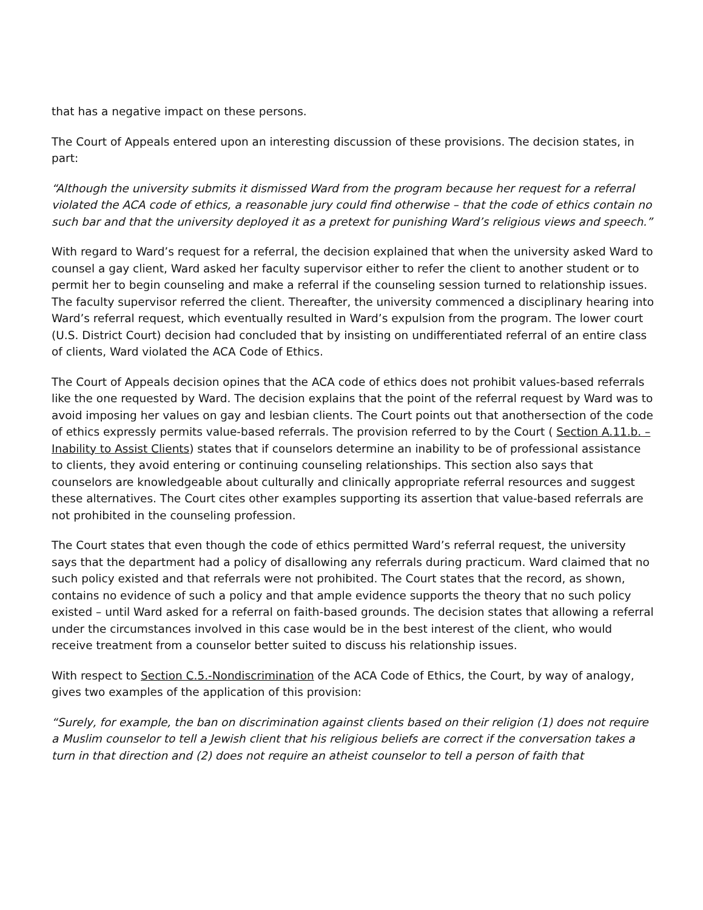that has a negative impact on these persons.
The Court of Appeals entered upon an interesting discussion of these provisions. The decision states, in part:
“Although the university submits it dismissed Ward from the program because her request for a referral violated the ACA code of ethics, a reasonable jury could find otherwise – that the code of ethics contain no such bar and that the university deployed it as a pretext for punishing Ward’s religious views and speech.”
With regard to Ward’s request for a referral, the decision explained that when the university asked Ward to counsel a gay client, Ward asked her faculty supervisor either to refer the client to another student or to permit her to begin counseling and make a referral if the counseling session turned to relationship issues. The faculty supervisor referred the client. Thereafter, the university commenced a disciplinary hearing into Ward’s referral request, which eventually resulted in Ward’s expulsion from the program. The lower court (U.S. District Court) decision had concluded that by insisting on undifferentiated referral of an entire class of clients, Ward violated the ACA Code of Ethics.
The Court of Appeals decision opines that the ACA code of ethics does not prohibit values-based referrals like the one requested by Ward. The decision explains that the point of the referral request by Ward was to avoid imposing her values on gay and lesbian clients. The Court points out that anothersection of the code of ethics expressly permits value-based referrals. The provision referred to by the Court ( Section A.11.b. – Inability to Assist Clients) states that if counselors determine an inability to be of professional assistance to clients, they avoid entering or continuing counseling relationships. This section also says that counselors are knowledgeable about culturally and clinically appropriate referral resources and suggest these alternatives. The Court cites other examples supporting its assertion that value-based referrals are not prohibited in the counseling profession.
The Court states that even though the code of ethics permitted Ward’s referral request, the university says that the department had a policy of disallowing any referrals during practicum. Ward claimed that no such policy existed and that referrals were not prohibited. The Court states that the record, as shown, contains no evidence of such a policy and that ample evidence supports the theory that no such policy existed – until Ward asked for a referral on faith-based grounds. The decision states that allowing a referral under the circumstances involved in this case would be in the best interest of the client, who would receive treatment from a counselor better suited to discuss his relationship issues.
With respect to Section C.5.-Nondiscrimination of the ACA Code of Ethics, the Court, by way of analogy, gives two examples of the application of this provision:
“Surely, for example, the ban on discrimination against clients based on their religion (1) does not require a Muslim counselor to tell a Jewish client that his religious beliefs are correct if the conversation takes a turn in that direction and (2) does not require an atheist counselor to tell a person of faith that